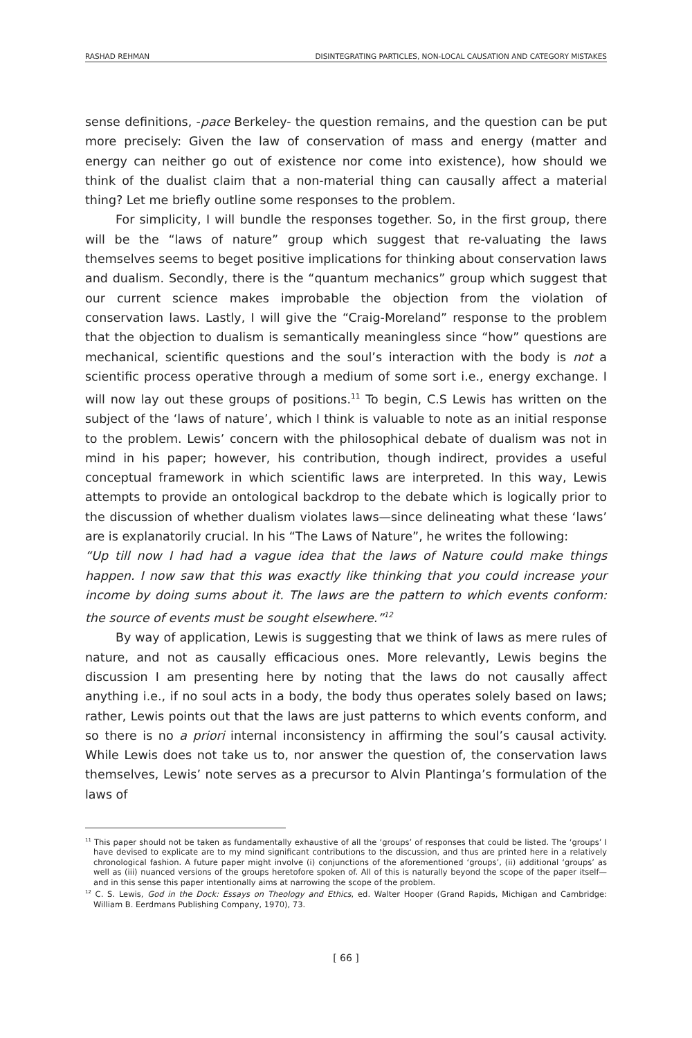RASHAD REHMAN DISINTEGRATING PARTICLES, NON-LOCAL CAUSATION AND CATEGORY MISTAKES
sense definitions, -pace Berkeley- the question remains, and the question can be put more precisely: Given the law of conservation of mass and energy (matter and energy can neither go out of existence nor come into existence), how should we think of the dualist claim that a non-material thing can causally affect a material thing? Let me briefly outline some responses to the problem.
For simplicity, I will bundle the responses together. So, in the first group, there will be the “laws of nature” group which suggest that re-valuating the laws themselves seems to beget positive implications for thinking about conservation laws and dualism. Secondly, there is the “quantum mechanics” group which suggest that our current science makes improbable the objection from the violation of conservation laws. Lastly, I will give the “Craig-Moreland” response to the problem that the objection to dualism is semantically meaningless since “how” questions are mechanical, scientific questions and the soul’s interaction with the body is not a scientific process operative through a medium of some sort i.e., energy exchange. I will now lay out these groups of positions.<sup>11</sup> To begin, C.S Lewis has written on the subject of the ‘laws of nature’, which I think is valuable to note as an initial response to the problem. Lewis’ concern with the philosophical debate of dualism was not in mind in his paper; however, his contribution, though indirect, provides a useful conceptual framework in which scientific laws are interpreted. In this way, Lewis attempts to provide an ontological backdrop to the debate which is logically prior to the discussion of whether dualism violates laws—since delineating what these ‘laws’ are is explanatorily crucial. In his “The Laws of Nature”, he writes the following:
“Up till now I had had a vague idea that the laws of Nature could make things happen. I now saw that this was exactly like thinking that you could increase your income by doing sums about it. The laws are the pattern to which events conform: the source of events must be sought elsewhere.”<sup>12</sup>
By way of application, Lewis is suggesting that we think of laws as mere rules of nature, and not as causally efficacious ones. More relevantly, Lewis begins the discussion I am presenting here by noting that the laws do not causally affect anything i.e., if no soul acts in a body, the body thus operates solely based on laws; rather, Lewis points out that the laws are just patterns to which events conform, and so there is no a priori internal inconsistency in affirming the soul’s causal activity. While Lewis does not take us to, nor answer the question of, the conservation laws themselves, Lewis’ note serves as a precursor to Alvin Plantinga’s formulation of the laws of
<sup>11</sup> This paper should not be taken as fundamentally exhaustive of all the ‘groups’ of responses that could be listed. The ‘groups’ I have devised to explicate are to my mind significant contributions to the discussion, and thus are printed here in a relatively chronological fashion. A future paper might involve (i) conjunctions of the aforementioned ‘groups’, (ii) additional ‘groups’ as well as (iii) nuanced versions of the groups heretofore spoken of. All of this is naturally beyond the scope of the paper itself—and in this sense this paper intentionally aims at narrowing the scope of the problem.
<sup>12</sup> C. S. Lewis, God in the Dock: Essays on Theology and Ethics, ed. Walter Hooper (Grand Rapids, Michigan and Cambridge: William B. Eerdmans Publishing Company, 1970), 73.
[ 66 ]